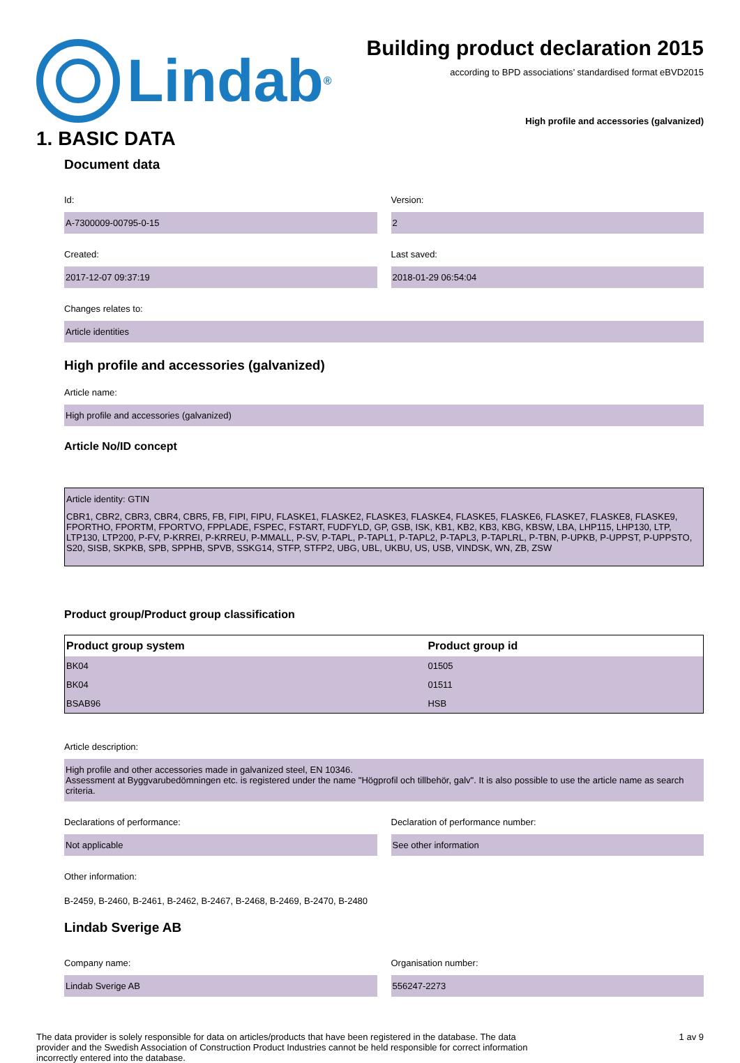Lindab<sup>®</sup>
Building product declaration 2015
according to BPD associations’ standardised format eBVD2015
High profile and accessories (galvanized)
1. BASIC DATA
Document data
Id:
A-7300009-00795-0-15
Version:
2
Created:
2017-12-07 09:37:19
Last saved:
2018-01-29 06:54:04
Changes relates to:
Article identities
High profile and accessories (galvanized)
Article name:
High profile and accessories (galvanized)
Article No/ID concept
Article identity: GTIN
CBR1, CBR2, CBR3, CBR4, CBR5, FB, FIPI, FIPU, FLASKE1, FLASKE2, FLASKE3, FLASKE4, FLASKE5, FLASKE6, FLASKE7, FLASKE8, FLASKE9, FPORTHO, FPORTM, FPORTVO, FPPLADE, FSPEC, FSTART, FUDFYLD, GP, GSB, ISK, KB1, KB2, KB3, KBG, KBSW, LBA, LHP115, LHP130, LTP, LTP130, LTP200, P-FV, P-KRREI, P-KRREU, P-MMALL, P-SV, P-TAPL, P-TAPL1, P-TAPL2, P-TAPL3, P-TAPLRL, P-TBN, P-UPKB, P-UPPST, P-UPPSTO, S20, SISB, SKPKB, SPB, SPPHB, SPVB, SSKG14, STFP, STFP2, UBG, UBL, UKBU, US, USB, VINDSK, WN, ZB, ZSW
Product group/Product group classification
| Product group system | Product group id |
| --- | --- |
| BK04 | 01505 |
| BK04 | 01511 |
| BSAB96 | HSB |
Article description:
High profile and other accessories made in galvanized steel, EN 10346.
Assessment at Byggvarubedömningen etc. is registered under the name "Högprofil och tillbehör, galv". It is also possible to use the article name as search criteria.
Declarations of performance:
Not applicable
Declaration of performance number:
See other information
Other information:
B-2459, B-2460, B-2461, B-2462, B-2467, B-2468, B-2469, B-2470, B-2480
Lindab Sverige AB
Company name:
Lindab Sverige AB
Organisation number:
556247-2273
The data provider is solely responsible for data on articles/products that have been registered in the database. The data provider and the Swedish Association of Construction Product Industries cannot be held responsible for correct information incorrectly entered into the database.
1 av 9